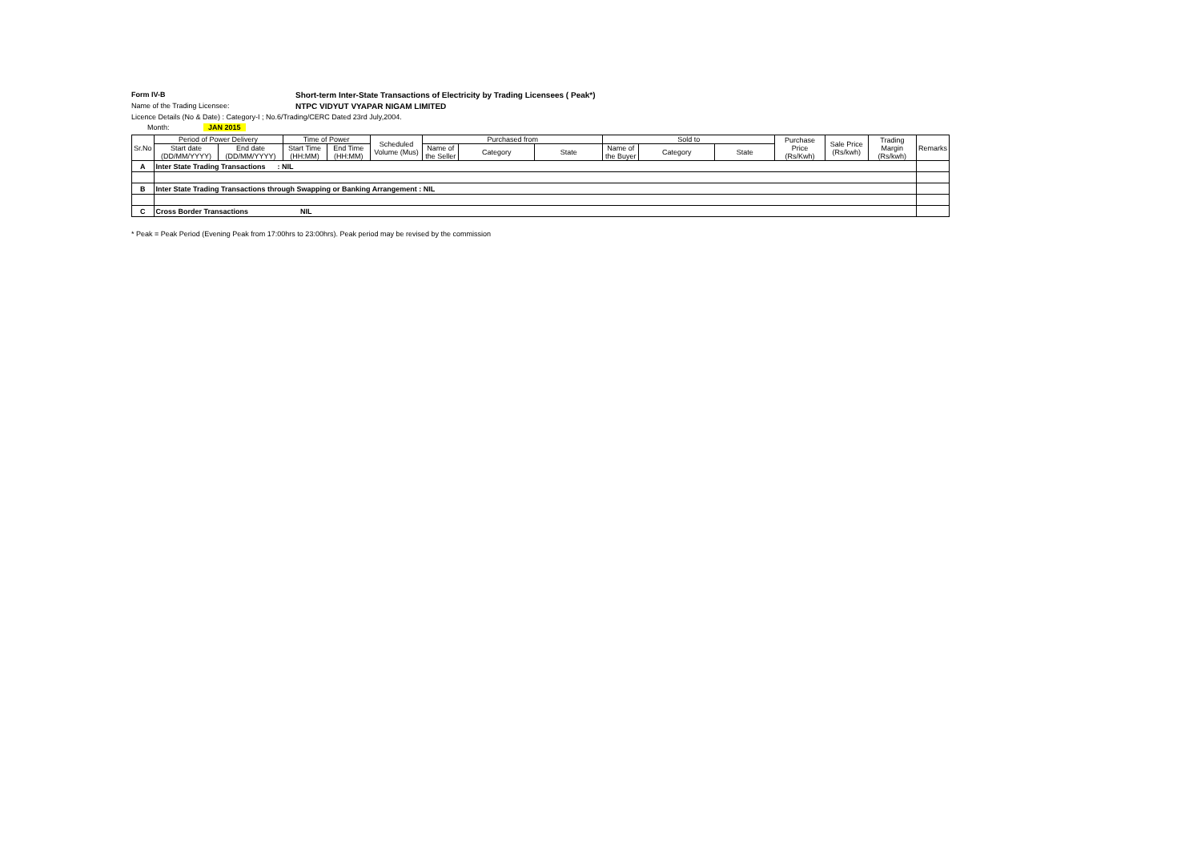Form IV-B Short-term Inter-State Transactions of Electricity by Trading Licensees ( Peak*)
Name of the Trading Licensee: NTPC VIDYUT VYAPAR NIGAM LIMITED
Licence Details (No & Date) : Category-I ; No.6/Trading/CERC Dated 23rd July,2004.
Month: JAN 2015
| Sr.No | Period of Power Delivery | | Time of Power | | Scheduled Volume (Mus) | Purchased from | | | Sold to | | | Purchase Price (Rs/Kwh) | Sale Price (Rs/kwh) | Trading Margin (Rs/kwh) | Remarks |
| --- | --- | --- | --- | --- | --- | --- | --- | --- | --- | --- | --- | --- | --- | --- | --- |
| | Start date (DD/MM/YYYY) | End date (DD/MM/YYYY) | Start Time (HH:MM) | End Time (HH:MM) | | Name of the Seller | Category | State | Name of the Buyer | Category | State | | | | |
| A | Inter State Trading Transactions : NIL | | | | | | | | | | | | | | |
| B | Inter State Trading Transactions through Swapping or Banking Arrangement : NIL | | | | | | | | | | | | | | |
| C | Cross Border Transactions NIL | | | | | | | | | | | | | | |
* Peak = Peak Period (Evening Peak from 17:00hrs to 23:00hrs). Peak period may be revised by the commission